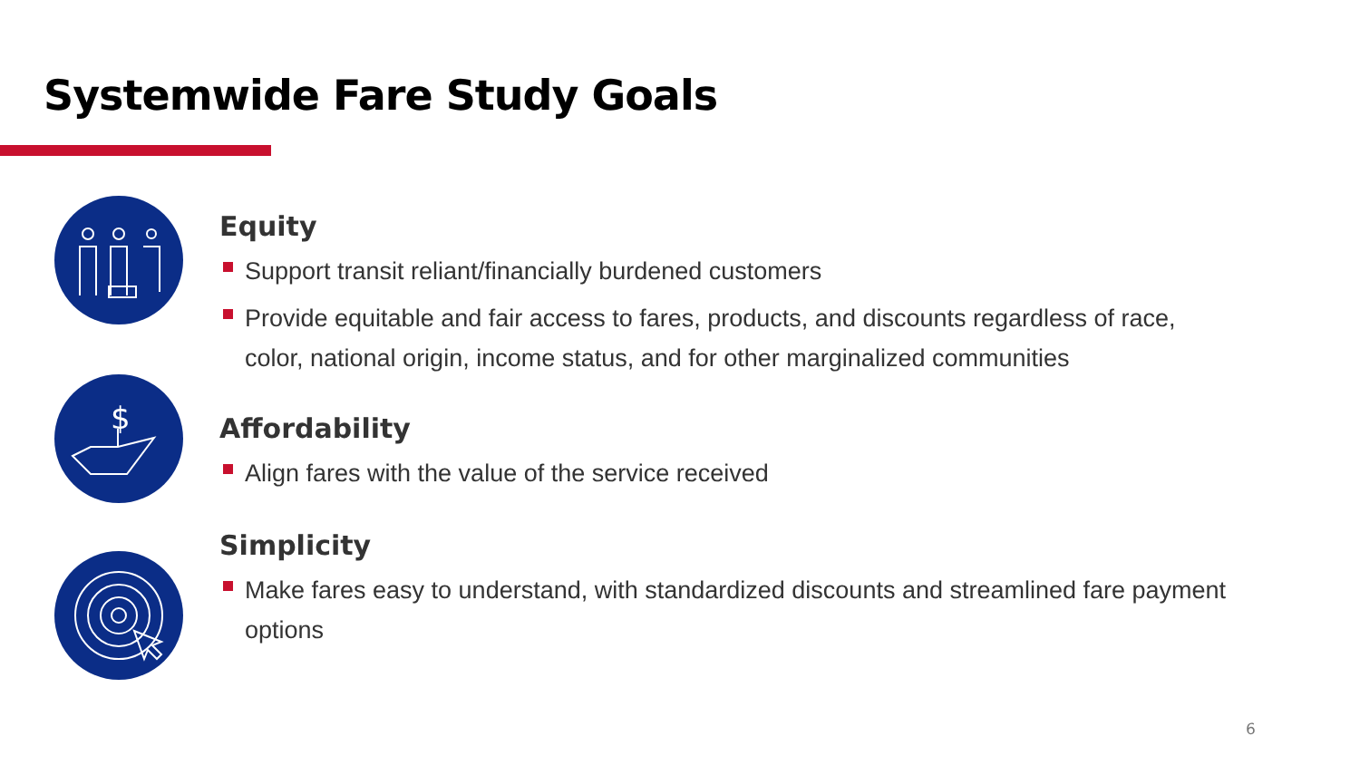Systemwide Fare Study Goals
$
Equity
Support transit reliant/financially burdened customers
Provide equitable and fair access to fares, products, and discounts regardless of race, color, national origin, income status, and for other marginalized communities
Affordability
Align fares with the value of the service received
Simplicity
Make fares easy to understand, with standardized discounts and streamlined fare payment options
6